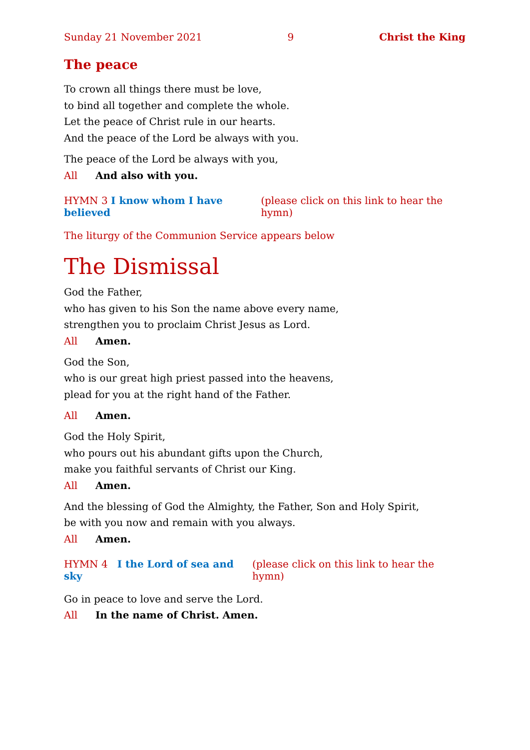Sunday 21 November 2021 9 Christ the King
The peace
To crown all things there must be love,
to bind all together and complete the whole.
Let the peace of Christ rule in our hearts.
And the peace of the Lord be always with you.
The peace of the Lord be always with you,
All And also with you.
HYMN 3 I know whom I have believed (please click on this link to hear the hymn)
The liturgy of the Communion Service appears below
The Dismissal
God the Father,
who has given to his Son the name above every name,
strengthen you to proclaim Christ Jesus as Lord.
All Amen.
God the Son,
who is our great high priest passed into the heavens,
plead for you at the right hand of the Father.
All Amen.
God the Holy Spirit,
who pours out his abundant gifts upon the Church,
make you faithful servants of Christ our King.
All Amen.
And the blessing of God the Almighty, the Father, Son and Holy Spirit,
be with you now and remain with you always.
All Amen.
HYMN 4 I the Lord of sea and sky (please click on this link to hear the hymn)
Go in peace to love and serve the Lord.
All In the name of Christ. Amen.